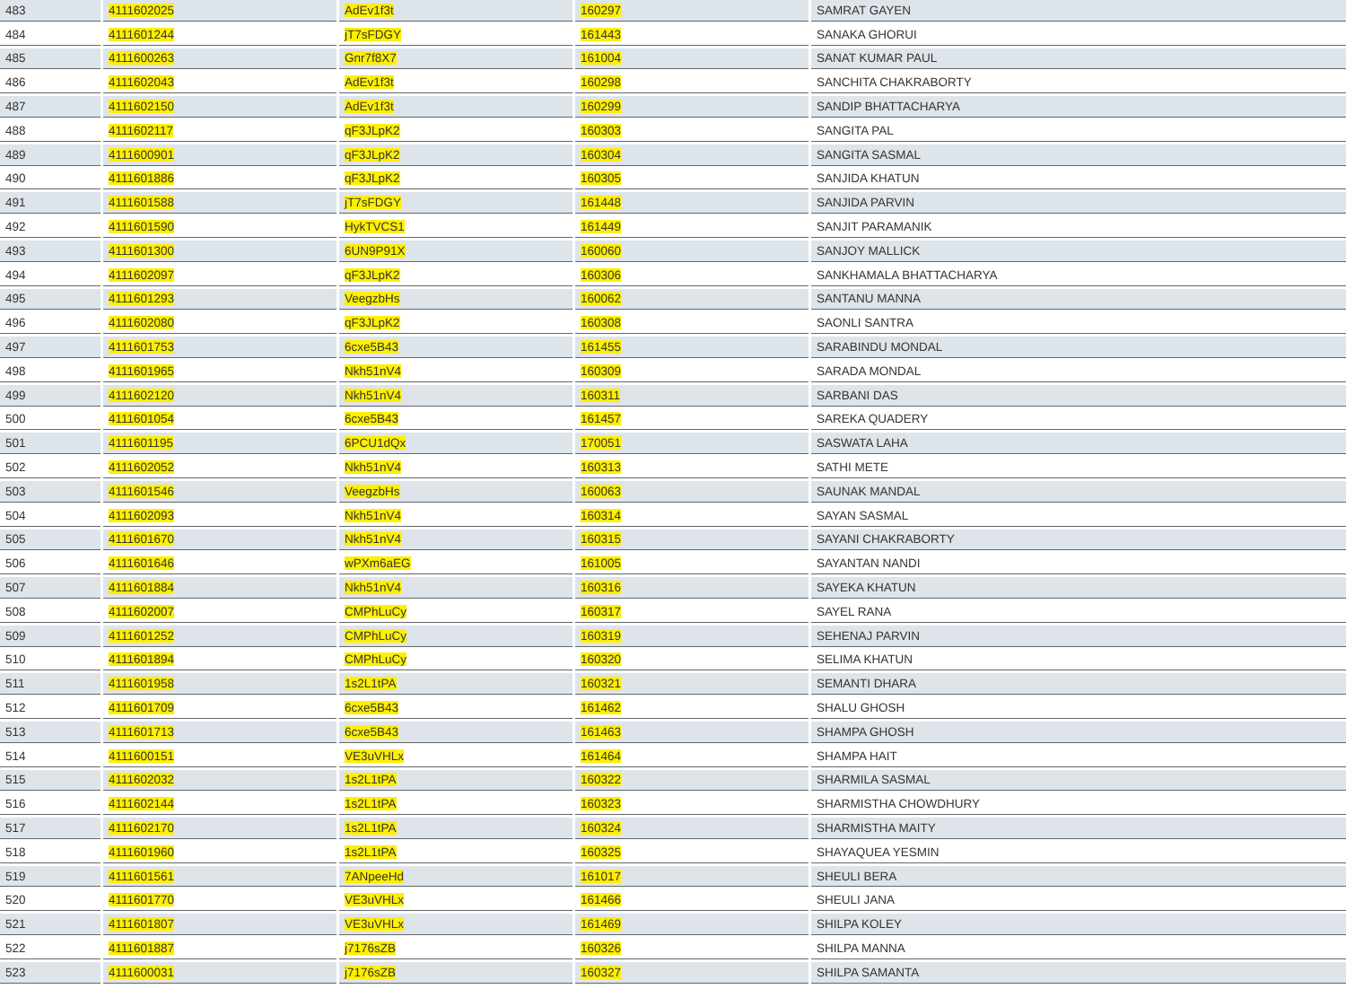| 483 | 4111602025 | AdEv1f3t | 160297 | SAMRAT GAYEN |
| 484 | 4111601244 | jT7sFDGY | 161443 | SANAKA GHORUI |
| 485 | 4111600263 | Gnr7f8X7 | 161004 | SANAT KUMAR PAUL |
| 486 | 4111602043 | AdEv1f3t | 160298 | SANCHITA CHAKRABORTY |
| 487 | 4111602150 | AdEv1f3t | 160299 | SANDIP BHATTACHARYA |
| 488 | 4111602117 | qF3JLpK2 | 160303 | SANGITA PAL |
| 489 | 4111600901 | qF3JLpK2 | 160304 | SANGITA SASMAL |
| 490 | 4111601886 | qF3JLpK2 | 160305 | SANJIDA KHATUN |
| 491 | 4111601588 | jT7sFDGY | 161448 | SANJIDA PARVIN |
| 492 | 4111601590 | HykTVCS1 | 161449 | SANJIT PARAMANIK |
| 493 | 4111601300 | 6UN9P91X | 160060 | SANJOY MALLICK |
| 494 | 4111602097 | qF3JLpK2 | 160306 | SANKHAMALA BHATTACHARYA |
| 495 | 4111601293 | VeegzbHs | 160062 | SANTANU MANNA |
| 496 | 4111602080 | qF3JLpK2 | 160308 | SAONLI SANTRA |
| 497 | 4111601753 | 6cxe5B43 | 161455 | SARABINDU MONDAL |
| 498 | 4111601965 | Nkh51nV4 | 160309 | SARADA MONDAL |
| 499 | 4111602120 | Nkh51nV4 | 160311 | SARBANI DAS |
| 500 | 4111601054 | 6cxe5B43 | 161457 | SAREKA QUADERY |
| 501 | 4111601195 | 6PCU1dQx | 170051 | SASWATA LAHA |
| 502 | 4111602052 | Nkh51nV4 | 160313 | SATHI METE |
| 503 | 4111601546 | VeegzbHs | 160063 | SAUNAK MANDAL |
| 504 | 4111602093 | Nkh51nV4 | 160314 | SAYAN SASMAL |
| 505 | 4111601670 | Nkh51nV4 | 160315 | SAYANI CHAKRABORTY |
| 506 | 4111601646 | wPXm6aEG | 161005 | SAYANTAN NANDI |
| 507 | 4111601884 | Nkh51nV4 | 160316 | SAYEKA KHATUN |
| 508 | 4111602007 | CMPhLuCy | 160317 | SAYEL RANA |
| 509 | 4111601252 | CMPhLuCy | 160319 | SEHENAJ PARVIN |
| 510 | 4111601894 | CMPhLuCy | 160320 | SELIMA KHATUN |
| 511 | 4111601958 | 1s2L1tPA | 160321 | SEMANTI DHARA |
| 512 | 4111601709 | 6cxe5B43 | 161462 | SHALU GHOSH |
| 513 | 4111601713 | 6cxe5B43 | 161463 | SHAMPA GHOSH |
| 514 | 4111600151 | VE3uVHLx | 161464 | SHAMPA HAIT |
| 515 | 4111602032 | 1s2L1tPA | 160322 | SHARMILA SASMAL |
| 516 | 4111602144 | 1s2L1tPA | 160323 | SHARMISTHA CHOWDHURY |
| 517 | 4111602170 | 1s2L1tPA | 160324 | SHARMISTHA MAITY |
| 518 | 4111601960 | 1s2L1tPA | 160325 | SHAYAQUEA YESMIN |
| 519 | 4111601561 | 7ANpeeHd | 161017 | SHEULI BERA |
| 520 | 4111601770 | VE3uVHLx | 161466 | SHEULI JANA |
| 521 | 4111601807 | VE3uVHLx | 161469 | SHILPA KOLEY |
| 522 | 4111601887 | j7176sZB | 160326 | SHILPA MANNA |
| 523 | 4111600031 | j7176sZB | 160327 | SHILPA SAMANTA |